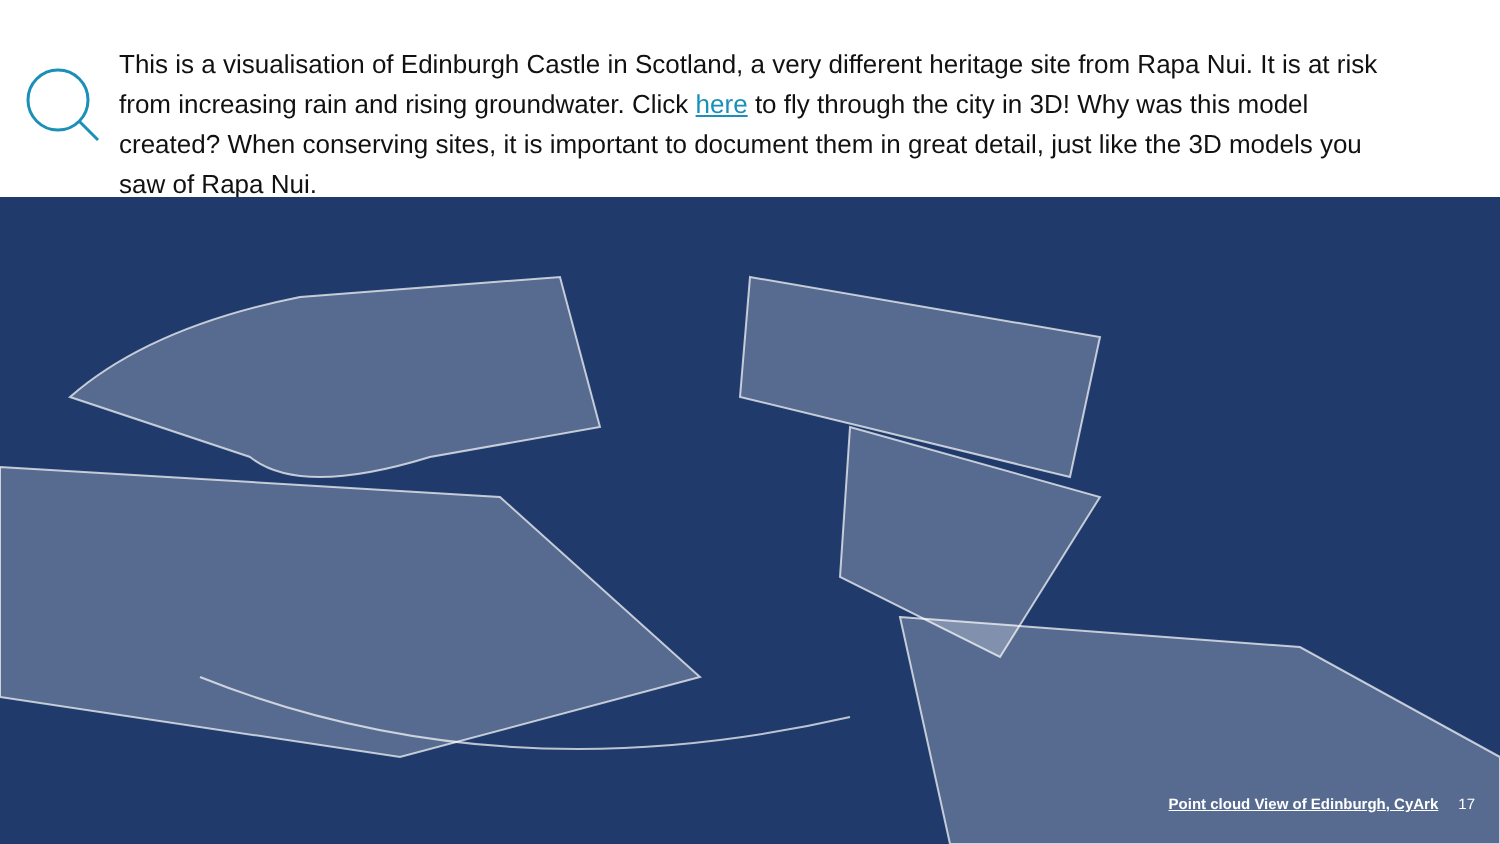This is a visualisation of Edinburgh Castle in Scotland, a very different heritage site from Rapa Nui. It is at risk from increasing rain and rising groundwater. Click here to fly through the city in 3D! Why was this model created? When conserving sites, it is important to document them in great detail, just like the 3D models you saw of Rapa Nui.
Point cloud View of Edinburgh, CyArk 17